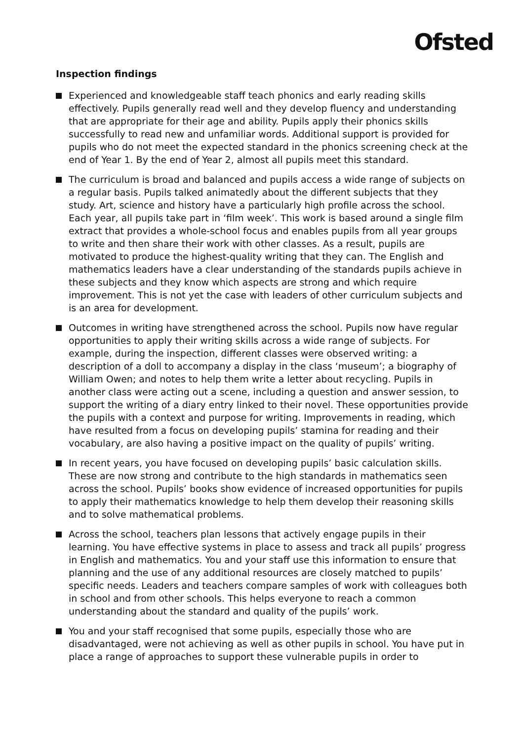Ofsted
Inspection findings
Experienced and knowledgeable staff teach phonics and early reading skills effectively. Pupils generally read well and they develop fluency and understanding that are appropriate for their age and ability. Pupils apply their phonics skills successfully to read new and unfamiliar words. Additional support is provided for pupils who do not meet the expected standard in the phonics screening check at the end of Year 1. By the end of Year 2, almost all pupils meet this standard.
The curriculum is broad and balanced and pupils access a wide range of subjects on a regular basis. Pupils talked animatedly about the different subjects that they study. Art, science and history have a particularly high profile across the school. Each year, all pupils take part in ‘film week’. This work is based around a single film extract that provides a whole-school focus and enables pupils from all year groups to write and then share their work with other classes. As a result, pupils are motivated to produce the highest-quality writing that they can. The English and mathematics leaders have a clear understanding of the standards pupils achieve in these subjects and they know which aspects are strong and which require improvement. This is not yet the case with leaders of other curriculum subjects and is an area for development.
Outcomes in writing have strengthened across the school. Pupils now have regular opportunities to apply their writing skills across a wide range of subjects. For example, during the inspection, different classes were observed writing: a description of a doll to accompany a display in the class ‘museum’; a biography of William Owen; and notes to help them write a letter about recycling. Pupils in another class were acting out a scene, including a question and answer session, to support the writing of a diary entry linked to their novel. These opportunities provide the pupils with a context and purpose for writing. Improvements in reading, which have resulted from a focus on developing pupils’ stamina for reading and their vocabulary, are also having a positive impact on the quality of pupils’ writing.
In recent years, you have focused on developing pupils’ basic calculation skills. These are now strong and contribute to the high standards in mathematics seen across the school. Pupils’ books show evidence of increased opportunities for pupils to apply their mathematics knowledge to help them develop their reasoning skills and to solve mathematical problems.
Across the school, teachers plan lessons that actively engage pupils in their learning. You have effective systems in place to assess and track all pupils’ progress in English and mathematics. You and your staff use this information to ensure that planning and the use of any additional resources are closely matched to pupils’ specific needs. Leaders and teachers compare samples of work with colleagues both in school and from other schools. This helps everyone to reach a common understanding about the standard and quality of the pupils’ work.
You and your staff recognised that some pupils, especially those who are disadvantaged, were not achieving as well as other pupils in school. You have put in place a range of approaches to support these vulnerable pupils in order to